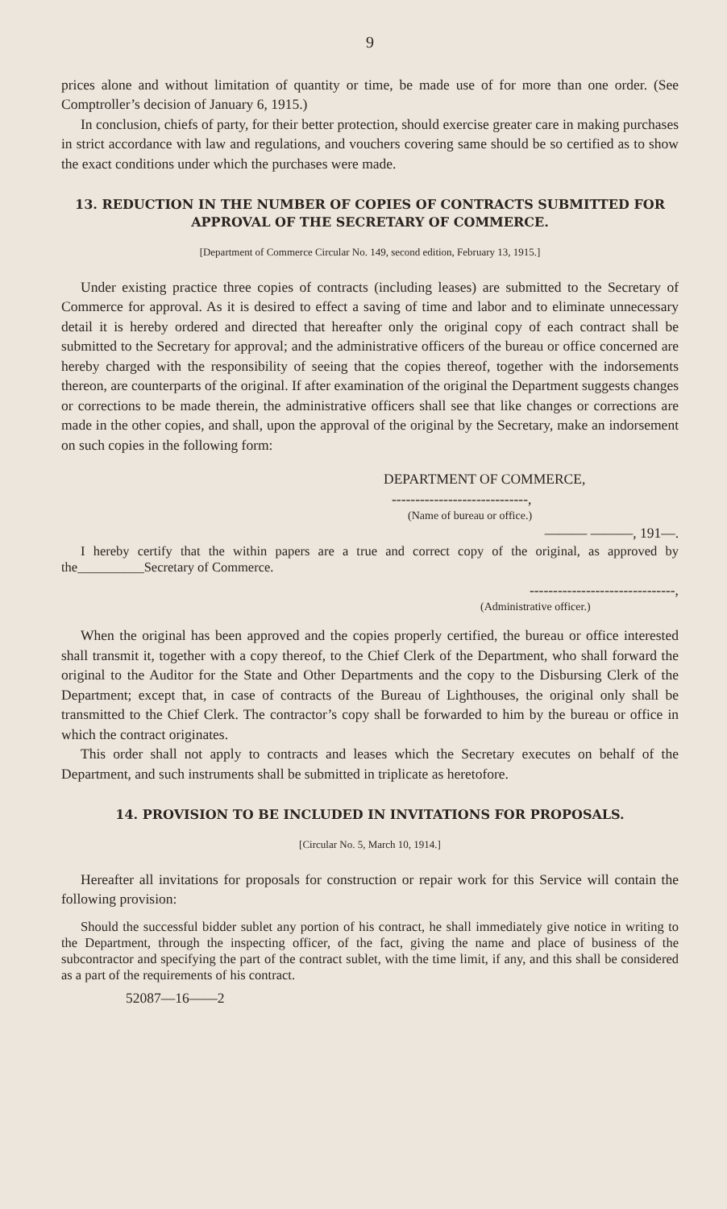9
prices alone and without limitation of quantity or time, be made use of for more than one order. (See Comptroller’s decision of January 6, 1915.)
In conclusion, chiefs of party, for their better protection, should exercise greater care in making purchases in strict accordance with law and regulations, and vouchers covering same should be so certified as to show the exact conditions under which the purchases were made.
13. REDUCTION IN THE NUMBER OF COPIES OF CONTRACTS SUBMITTED FOR APPROVAL OF THE SECRETARY OF COMMERCE.
[Department of Commerce Circular No. 149, second edition, February 13, 1915.]
Under existing practice three copies of contracts (including leases) are submitted to the Secretary of Commerce for approval. As it is desired to effect a saving of time and labor and to eliminate unnecessary detail it is hereby ordered and directed that hereafter only the original copy of each contract shall be submitted to the Secretary for approval; and the administrative officers of the bureau or office concerned are hereby charged with the responsibility of seeing that the copies thereof, together with the indorsements thereon, are counterparts of the original. If after examination of the original the Department suggests changes or corrections to be made therein, the administrative officers shall see that like changes or corrections are made in the other copies, and shall, upon the approval of the original by the Secretary, make an indorsement on such copies in the following form:
DEPARTMENT OF COMMERCE,
-----------------------------,
(Name of bureau or office.)
——— ———, 191—.
I hereby certify that the within papers are a true and correct copy of the original, as approved by the__________Secretary of Commerce.
-------------------------------,
(Administrative officer.)
When the original has been approved and the copies properly certified, the bureau or office interested shall transmit it, together with a copy thereof, to the Chief Clerk of the Department, who shall forward the original to the Auditor for the State and Other Departments and the copy to the Disbursing Clerk of the Department; except that, in case of contracts of the Bureau of Lighthouses, the original only shall be transmitted to the Chief Clerk. The contractor’s copy shall be forwarded to him by the bureau or office in which the contract originates.
This order shall not apply to contracts and leases which the Secretary executes on behalf of the Department, and such instruments shall be submitted in triplicate as heretofore.
14. PROVISION TO BE INCLUDED IN INVITATIONS FOR PROPOSALS.
[Circular No. 5, March 10, 1914.]
Hereafter all invitations for proposals for construction or repair work for this Service will contain the following provision:
Should the successful bidder sublet any portion of his contract, he shall immediately give notice in writing to the Department, through the inspecting officer, of the fact, giving the name and place of business of the subcontractor and specifying the part of the contract sublet, with the time limit, if any, and this shall be considered as a part of the requirements of his contract.
52087—16——2